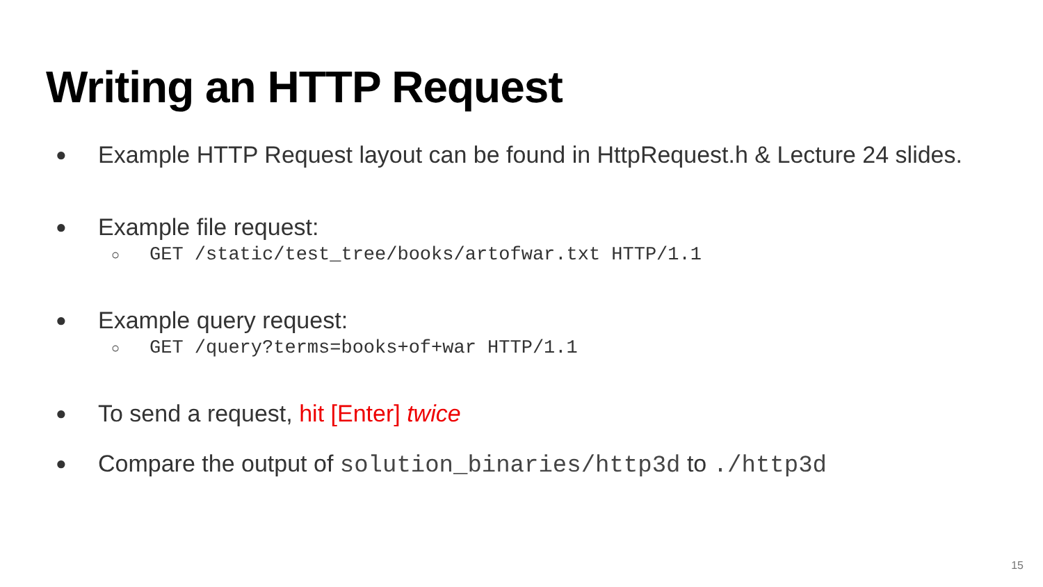Writing an HTTP Request
● Example HTTP Request layout can be found in HttpRequest.h & Lecture 24 slides.
● Example file request:
○ GET /static/test_tree/books/artofwar.txt HTTP/1.1
● Example query request:
○ GET /query?terms=books+of+war HTTP/1.1
● To send a request, hit [Enter] twice
● Compare the output of solution_binaries/http3d to ./http3d
15